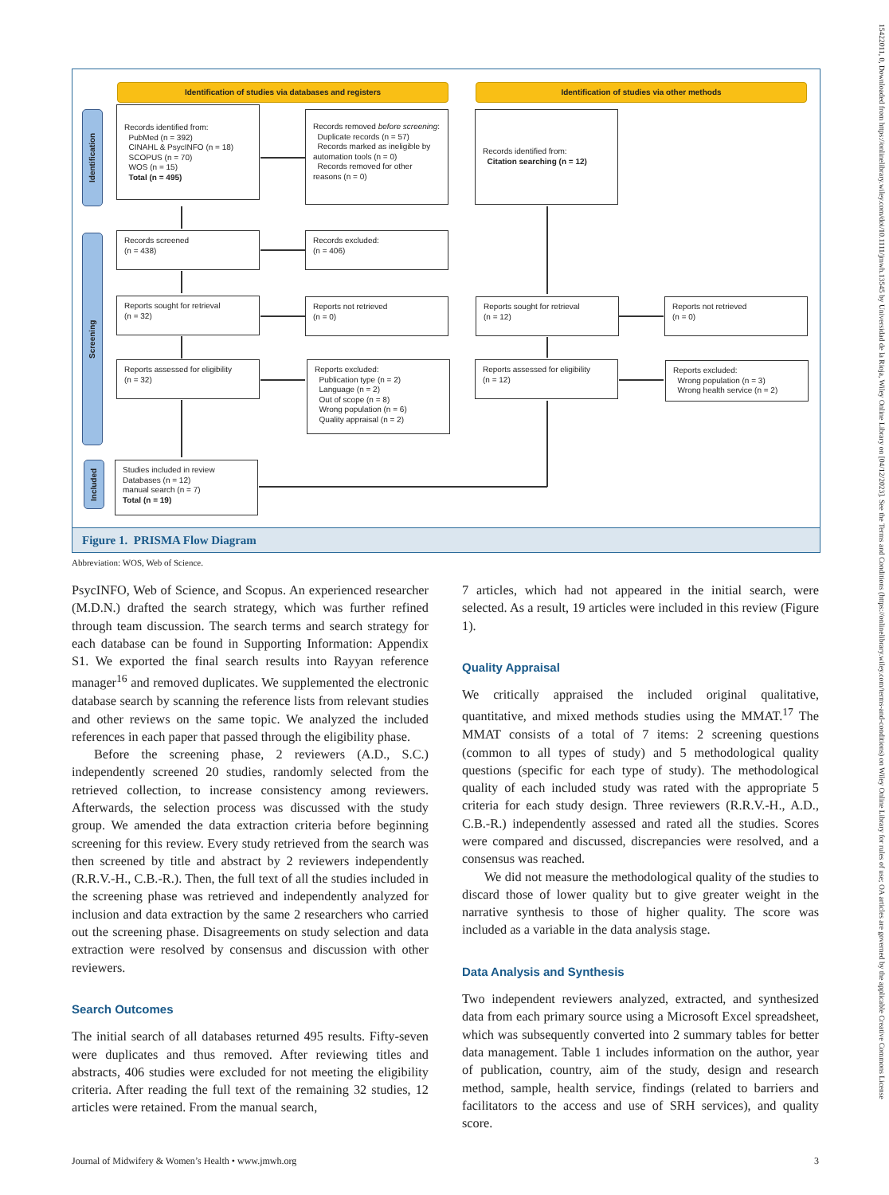15422011, 0, Downloaded from https://onlinelibrary.wiley.com/doi/10.1111/jmwh.13545 by Universidad de la Rioja, Wiley Online Library on [04/12/2023]. See the Terms and Conditions (https://onlinelibrary.wiley.com/terms-and-conditions) on Wiley Online Library for rules of use; OA articles are governed by the applicable Creative Commons License
Identification of studies via databases and registers Identification of studies via other methods
Identification
Screening
Included
Records identified from:
PubMed (n = 392)
CINAHL & PsycINFO (n = 18)
SCOPUS (n = 70)
WOS (n = 15)
Total (n = 495)
Records removed before screening:
Duplicate records (n = 57)
Records marked as ineligible by automation tools (n = 0)
Records removed for other reasons (n = 0)
Records identified from:
Citation searching (n = 12)
Records screened
(n = 438)
Records excluded:
(n = 406)
Reports sought for retrieval
(n = 32)
Reports not retrieved
(n = 0)
Reports sought for retrieval
(n = 12)
Reports not retrieved
(n = 0)
Reports assessed for eligibility
(n = 32)
Reports excluded:
Publication type (n = 2)
Language (n = 2)
Out of scope (n = 8)
Wrong population (n = 6)
Quality appraisal (n = 2)
Reports assessed for eligibility
(n = 12)
Reports excluded:
Wrong population (n = 3)
Wrong health service (n = 2)
Studies included in review
Databases (n = 12)
manual search (n = 7)
Total (n = 19)
Figure 1. PRISMA Flow Diagram
Abbreviation: WOS, Web of Science.
PsycINFO, Web of Science, and Scopus. An experienced researcher (M.D.N.) drafted the search strategy, which was further refined through team discussion. The search terms and search strategy for each database can be found in Supporting Information: Appendix S1. We exported the final search results into Rayyan reference manager<sup>16</sup> and removed duplicates. We supplemented the electronic database search by scanning the reference lists from relevant studies and other reviews on the same topic. We analyzed the included references in each paper that passed through the eligibility phase.
Before the screening phase, 2 reviewers (A.D., S.C.) independently screened 20 studies, randomly selected from the retrieved collection, to increase consistency among reviewers. Afterwards, the selection process was discussed with the study group. We amended the data extraction criteria before beginning screening for this review. Every study retrieved from the search was then screened by title and abstract by 2 reviewers independently (R.R.V.-H., C.B.-R.). Then, the full text of all the studies included in the screening phase was retrieved and independently analyzed for inclusion and data extraction by the same 2 researchers who carried out the screening phase. Disagreements on study selection and data extraction were resolved by consensus and discussion with other reviewers.
Search Outcomes
The initial search of all databases returned 495 results. Fifty-seven were duplicates and thus removed. After reviewing titles and abstracts, 406 studies were excluded for not meeting the eligibility criteria. After reading the full text of the remaining 32 studies, 12 articles were retained. From the manual search,
7 articles, which had not appeared in the initial search, were selected. As a result, 19 articles were included in this review (Figure 1).
Quality Appraisal
We critically appraised the included original qualitative, quantitative, and mixed methods studies using the MMAT.<sup>17</sup> The MMAT consists of a total of 7 items: 2 screening questions (common to all types of study) and 5 methodological quality questions (specific for each type of study). The methodological quality of each included study was rated with the appropriate 5 criteria for each study design. Three reviewers (R.R.V.-H., A.D., C.B.-R.) independently assessed and rated all the studies. Scores were compared and discussed, discrepancies were resolved, and a consensus was reached.
We did not measure the methodological quality of the studies to discard those of lower quality but to give greater weight in the narrative synthesis to those of higher quality. The score was included as a variable in the data analysis stage.
Data Analysis and Synthesis
Two independent reviewers analyzed, extracted, and synthesized data from each primary source using a Microsoft Excel spreadsheet, which was subsequently converted into 2 summary tables for better data management. Table 1 includes information on the author, year of publication, country, aim of the study, design and research method, sample, health service, findings (related to barriers and facilitators to the access and use of SRH services), and quality score.
Journal of Midwifery & Women’s Health • www.jmwh.org 3